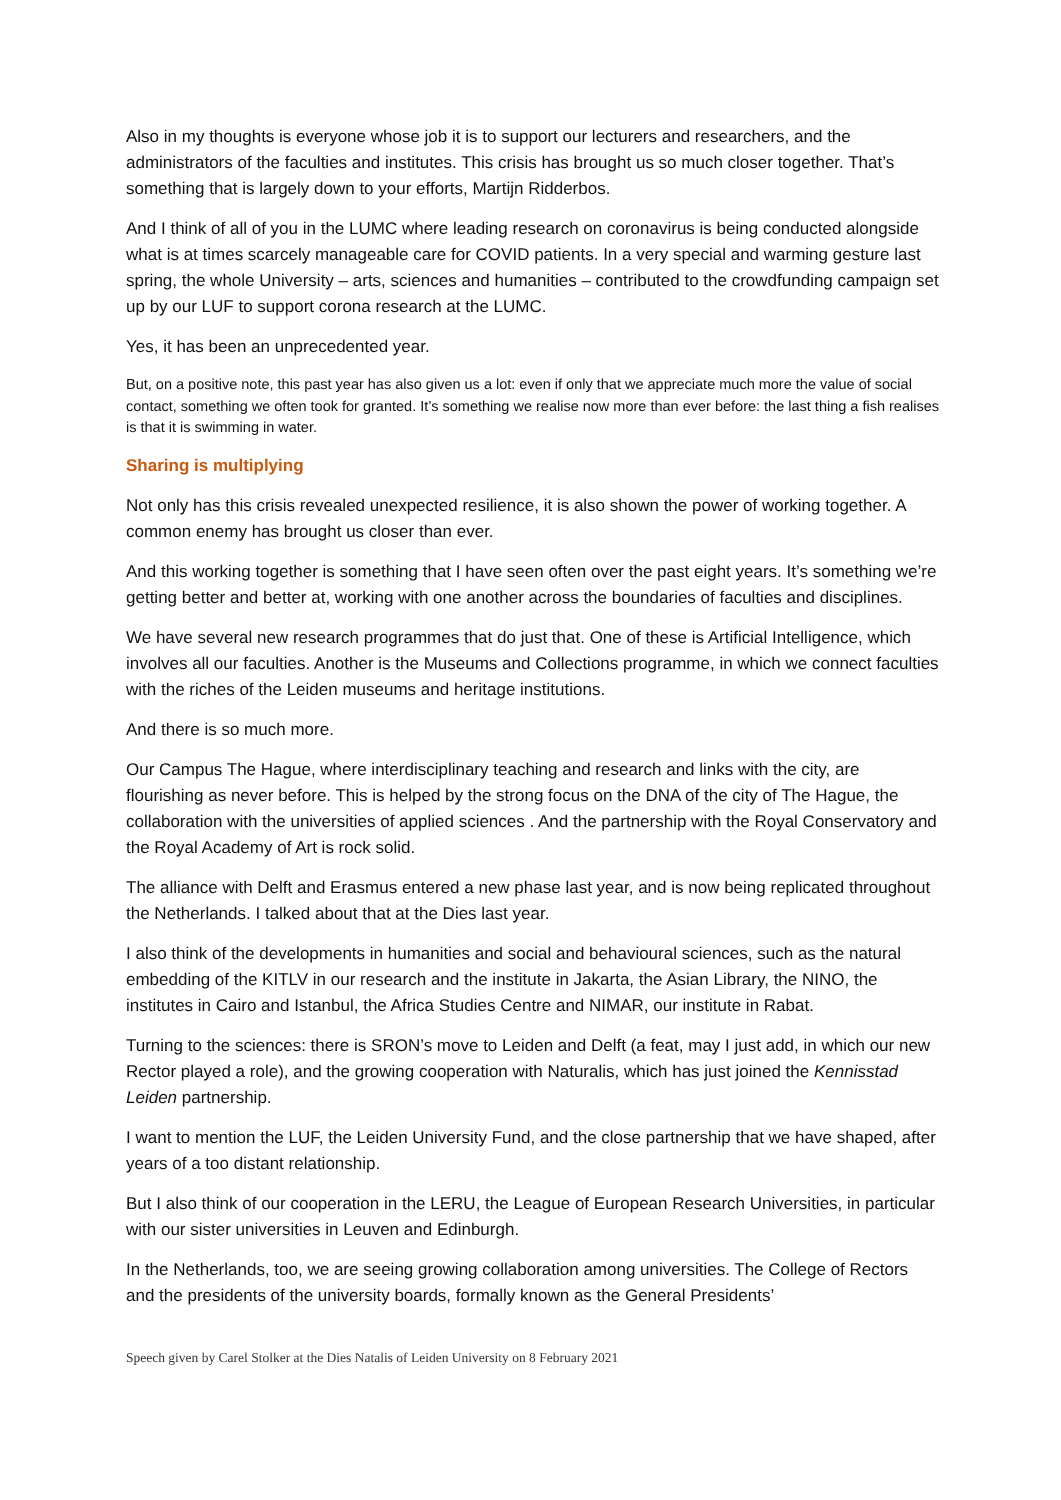Also in my thoughts is everyone whose job it is to support our lecturers and researchers, and the administrators of the faculties and institutes. This crisis has brought us so much closer together. That’s something that is largely down to your efforts, Martijn Ridderbos.
And I think of all of you in the LUMC where leading research on coronavirus is being conducted alongside what is at times scarcely manageable care for COVID patients. In a very special and warming gesture last spring, the whole University – arts, sciences and humanities – contributed to the crowdfunding campaign set up by our LUF to support corona research at the LUMC.
Yes, it has been an unprecedented year.
But, on a positive note, this past year has also given us a lot: even if only that we appreciate much more the value of social contact, something we often took for granted. It’s something we realise now more than ever before: the last thing a fish realises is that it is swimming in water.
Sharing is multiplying
Not only has this crisis revealed unexpected resilience, it is also shown the power of working together. A common enemy has brought us closer than ever.
And this working together is something that I have seen often over the past eight years. It’s something we’re getting better and better at, working with one another across the boundaries of faculties and disciplines.
We have several new research programmes that do just that. One of these is Artificial Intelligence, which involves all our faculties. Another is the Museums and Collections programme, in which we connect faculties with the riches of the Leiden museums and heritage institutions.
And there is so much more.
Our Campus The Hague, where interdisciplinary teaching and research and links with the city, are flourishing as never before. This is helped by the strong focus on the DNA of the city of The Hague, the collaboration with the universities of applied sciences . And the partnership with the Royal Conservatory and the Royal Academy of Art is rock solid.
The alliance with Delft and Erasmus entered a new phase last year, and is now being replicated throughout the Netherlands. I talked about that at the Dies last year.
I also think of the developments in humanities and social and behavioural sciences, such as the natural embedding of the KITLV in our research and the institute in Jakarta, the Asian Library, the NINO, the institutes in Cairo and Istanbul, the Africa Studies Centre and NIMAR, our institute in Rabat.
Turning to the sciences: there is SRON’s move to Leiden and Delft (a feat, may I just add, in which our new Rector played a role), and the growing cooperation with Naturalis, which has just joined the Kennisstad Leiden partnership.
I want to mention the LUF, the Leiden University Fund, and the close partnership that we have shaped, after years of a too distant relationship.
But I also think of our cooperation in the LERU, the League of European Research Universities, in particular with our sister universities in Leuven and Edinburgh.
In the Netherlands, too, we are seeing growing collaboration among universities. The College of Rectors and the presidents of the university boards, formally known as the General Presidents’
Speech given by Carel Stolker at the Dies Natalis of Leiden University on 8 February 2021